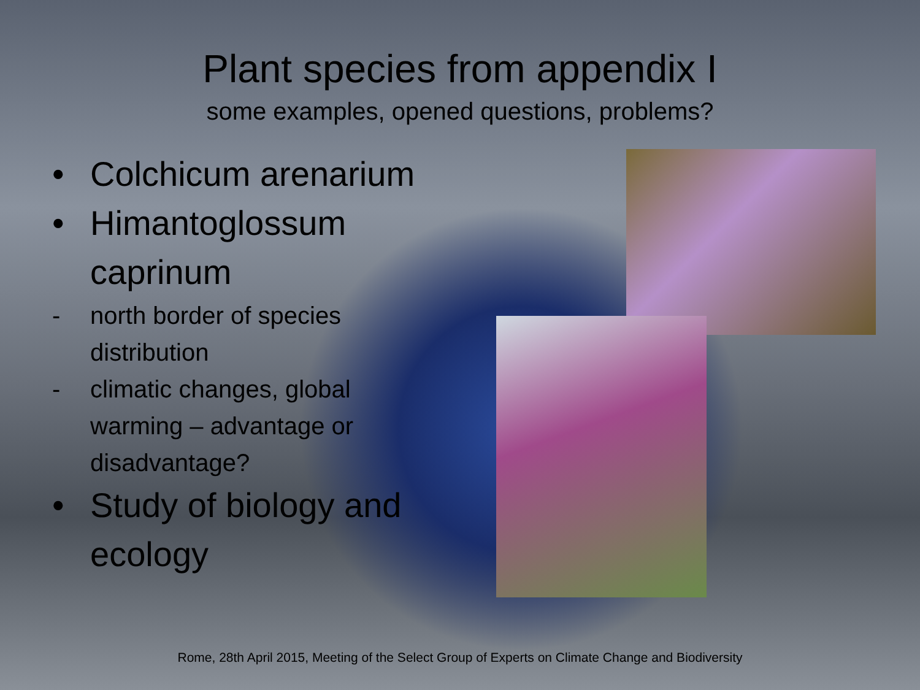Plant species from appendix I
some examples, opened questions, problems?
• Colchicum arenarium
• Himantoglossum caprinum
- north border of species distribution
- climatic changes, global warming – advantage or disadvantage?
• Study of biology and ecology
Rome, 28th April 2015, Meeting of the Select Group of Experts on Climate Change and Biodiversity